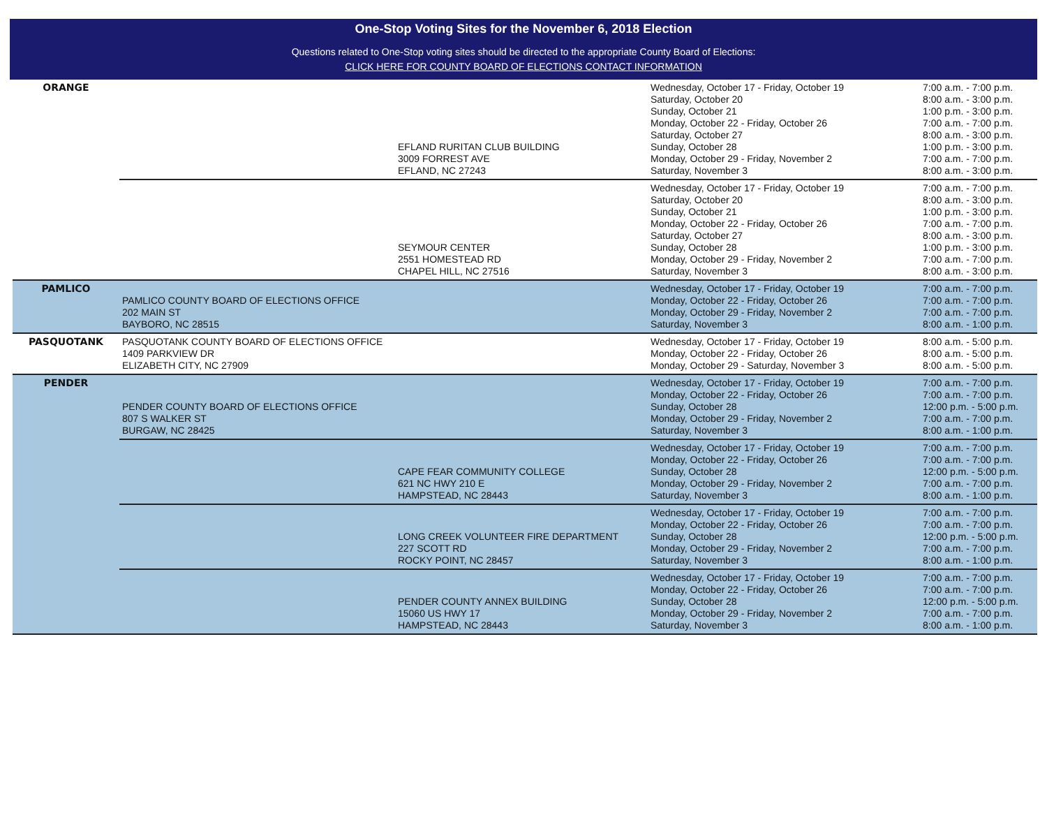One-Stop Voting Sites for the November 6, 2018 Election
Questions related to One-Stop voting sites should be directed to the appropriate County Board of Elections:
CLICK HERE FOR COUNTY BOARD OF ELECTIONS CONTACT INFORMATION
| ORANGE | | EFLAND RURITAN CLUB BUILDING 3009 FORREST AVE EFLAND, NC 27243 | Wednesday, October 17 - Friday, October 19 Saturday, October 20 Sunday, October 21 Monday, October 22 - Friday, October 26 Saturday, October 27 Sunday, October 28 Monday, October 29 - Friday, November 2 Saturday, November 3 | 7:00 a.m. - 7:00 p.m. 8:00 a.m. - 3:00 p.m. 1:00 p.m. - 3:00 p.m. 7:00 a.m. - 7:00 p.m. 8:00 a.m. - 3:00 p.m. 1:00 p.m. - 3:00 p.m. 7:00 a.m. - 7:00 p.m. 8:00 a.m. - 3:00 p.m. |
| | | SEYMOUR CENTER 2551 HOMESTEAD RD CHAPEL HILL, NC 27516 | Wednesday, October 17 - Friday, October 19 Saturday, October 20 Sunday, October 21 Monday, October 22 - Friday, October 26 Saturday, October 27 Sunday, October 28 Monday, October 29 - Friday, November 2 Saturday, November 3 | 7:00 a.m. - 7:00 p.m. 8:00 a.m. - 3:00 p.m. 1:00 p.m. - 3:00 p.m. 7:00 a.m. - 7:00 p.m. 8:00 a.m. - 3:00 p.m. 1:00 p.m. - 3:00 p.m. 7:00 a.m. - 7:00 p.m. 8:00 a.m. - 3:00 p.m. |
| PAMLICO | PAMLICO COUNTY BOARD OF ELECTIONS OFFICE 202 MAIN ST BAYBORO, NC 28515 | | Wednesday, October 17 - Friday, October 19 Monday, October 22 - Friday, October 26 Monday, October 29 - Friday, November 2 Saturday, November 3 | 7:00 a.m. - 7:00 p.m. 7:00 a.m. - 7:00 p.m. 7:00 a.m. - 7:00 p.m. 8:00 a.m. - 1:00 p.m. |
| PASQUOTANK | PASQUOTANK COUNTY BOARD OF ELECTIONS OFFICE 1409 PARKVIEW DR ELIZABETH CITY, NC 27909 | | Wednesday, October 17 - Friday, October 19 Monday, October 22 - Friday, October 26 Monday, October 29 - Saturday, November 3 | 8:00 a.m. - 5:00 p.m. 8:00 a.m. - 5:00 p.m. 8:00 a.m. - 5:00 p.m. |
| PENDER | PENDER COUNTY BOARD OF ELECTIONS OFFICE 807 S WALKER ST BURGAW, NC 28425 | | Wednesday, October 17 - Friday, October 19 Monday, October 22 - Friday, October 26 Sunday, October 28 Monday, October 29 - Friday, November 2 Saturday, November 3 | 7:00 a.m. - 7:00 p.m. 7:00 a.m. - 7:00 p.m. 12:00 p.m. - 5:00 p.m. 7:00 a.m. - 7:00 p.m. 8:00 a.m. - 1:00 p.m. |
| | | CAPE FEAR COMMUNITY COLLEGE 621 NC HWY 210 E HAMPSTEAD, NC 28443 | Wednesday, October 17 - Friday, October 19 Monday, October 22 - Friday, October 26 Sunday, October 28 Monday, October 29 - Friday, November 2 Saturday, November 3 | 7:00 a.m. - 7:00 p.m. 7:00 a.m. - 7:00 p.m. 12:00 p.m. - 5:00 p.m. 7:00 a.m. - 7:00 p.m. 8:00 a.m. - 1:00 p.m. |
| | | LONG CREEK VOLUNTEER FIRE DEPARTMENT 227 SCOTT RD ROCKY POINT, NC 28457 | Wednesday, October 17 - Friday, October 19 Monday, October 22 - Friday, October 26 Sunday, October 28 Monday, October 29 - Friday, November 2 Saturday, November 3 | 7:00 a.m. - 7:00 p.m. 7:00 a.m. - 7:00 p.m. 12:00 p.m. - 5:00 p.m. 7:00 a.m. - 7:00 p.m. 8:00 a.m. - 1:00 p.m. |
| | | PENDER COUNTY ANNEX BUILDING 15060 US HWY 17 HAMPSTEAD, NC 28443 | Wednesday, October 17 - Friday, October 19 Monday, October 22 - Friday, October 26 Sunday, October 28 Monday, October 29 - Friday, November 2 Saturday, November 3 | 7:00 a.m. - 7:00 p.m. 7:00 a.m. - 7:00 p.m. 12:00 p.m. - 5:00 p.m. 7:00 a.m. - 7:00 p.m. 8:00 a.m. - 1:00 p.m. |